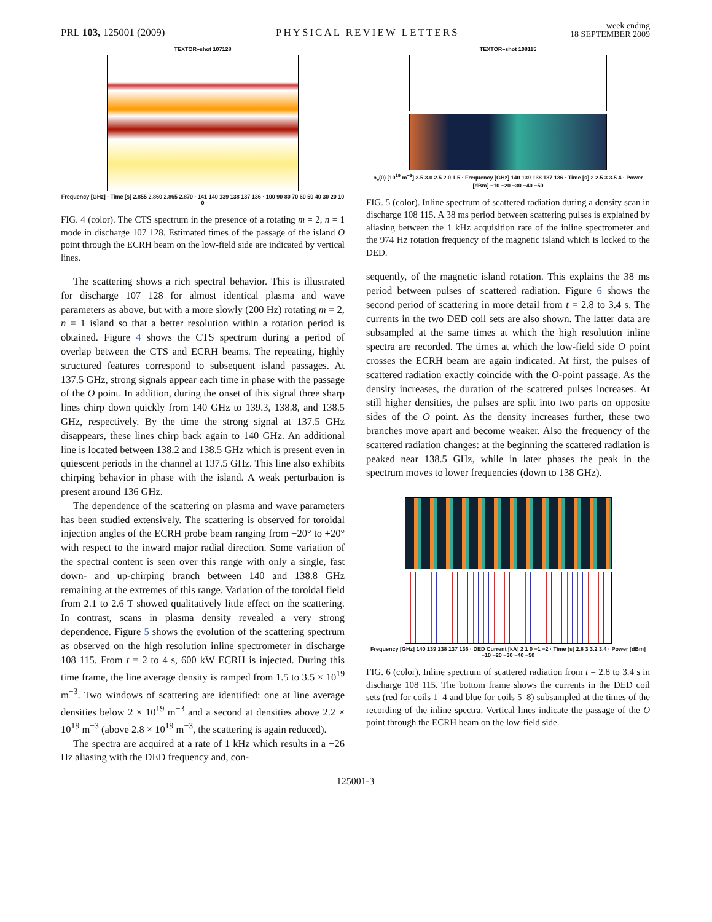PRL 103, 125001 (2009) PHYSICAL REVIEW LETTERS week ending
18 SEPTEMBER 2009
TEXTOR–shot 107128
Frequency [GHz] · Time [s] 2.855 2.860 2.865 2.870 · 141 140 139 138 137 136 · 100 90 80 70 60 50 40 30 20 10 0
FIG. 4 (color). The CTS spectrum in the presence of a rotating m = 2, n = 1 mode in discharge 107 128. Estimated times of the passage of the island O point through the ECRH beam on the low-field side are indicated by vertical lines.
The scattering shows a rich spectral behavior. This is illustrated for discharge 107 128 for almost identical plasma and wave parameters as above, but with a more slowly (200 Hz) rotating m = 2, n = 1 island so that a better resolution within a rotation period is obtained. Figure 4 shows the CTS spectrum during a period of overlap between the CTS and ECRH beams. The repeating, highly structured features correspond to subsequent island passages. At 137.5 GHz, strong signals appear each time in phase with the passage of the O point. In addition, during the onset of this signal three sharp lines chirp down quickly from 140 GHz to 139.3, 138.8, and 138.5 GHz, respectively. By the time the strong signal at 137.5 GHz disappears, these lines chirp back again to 140 GHz. An additional line is located between 138.2 and 138.5 GHz which is present even in quiescent periods in the channel at 137.5 GHz. This line also exhibits chirping behavior in phase with the island. A weak perturbation is present around 136 GHz.
The dependence of the scattering on plasma and wave parameters has been studied extensively. The scattering is observed for toroidal injection angles of the ECRH probe beam ranging from −20° to +20° with respect to the inward major radial direction. Some variation of the spectral content is seen over this range with only a single, fast down- and up-chirping branch between 140 and 138.8 GHz remaining at the extremes of this range. Variation of the toroidal field from 2.1 to 2.6 T showed qualitatively little effect on the scattering. In contrast, scans in plasma density revealed a very strong dependence. Figure 5 shows the evolution of the scattering spectrum as observed on the high resolution inline spectrometer in discharge 108 115. From t = 2 to 4 s, 600 kW ECRH is injected. During this time frame, the line average density is ramped from 1.5 to 3.5 × 10<sup>19</sup> m<sup>−3</sup>. Two windows of scattering are identified: one at line average densities below 2 × 10<sup>19</sup> m<sup>−3</sup> and a second at densities above 2.2 × 10<sup>19</sup> m<sup>−3</sup> (above 2.8 × 10<sup>19</sup> m<sup>−3</sup>, the scattering is again reduced).
The spectra are acquired at a rate of 1 kHz which results in a −26 Hz aliasing with the DED frequency and, con-
TEXTOR–shot 108115
n<sub>e</sub>(0) [10<sup>19</sup> m<sup>−3</sup>] 3.5 3.0 2.5 2.0 1.5 · Frequency [GHz] 140 139 138 137 136 · Time [s] 2 2.5 3 3.5 4 · Power [dBm] −10 −20 −30 −40 −50
FIG. 5 (color). Inline spectrum of scattered radiation during a density scan in discharge 108 115. A 38 ms period between scattering pulses is explained by aliasing between the 1 kHz acquisition rate of the inline spectrometer and the 974 Hz rotation frequency of the magnetic island which is locked to the DED.
sequently, of the magnetic island rotation. This explains the 38 ms period between pulses of scattered radiation. Figure 6 shows the second period of scattering in more detail from t = 2.8 to 3.4 s. The currents in the two DED coil sets are also shown. The latter data are subsampled at the same times at which the high resolution inline spectra are recorded. The times at which the low-field side O point crosses the ECRH beam are again indicated. At first, the pulses of scattered radiation exactly coincide with the O-point passage. As the density increases, the duration of the scattered pulses increases. At still higher densities, the pulses are split into two parts on opposite sides of the O point. As the density increases further, these two branches move apart and become weaker. Also the frequency of the scattered radiation changes: at the beginning the scattered radiation is peaked near 138.5 GHz, while in later phases the peak in the spectrum moves to lower frequencies (down to 138 GHz).
Frequency [GHz] 140 139 138 137 136 · DED Current [kA] 2 1 0 −1 −2 · Time [s] 2.8 3 3.2 3.4 · Power [dBm] −10 −20 −30 −40 −50
FIG. 6 (color). Inline spectrum of scattered radiation from t = 2.8 to 3.4 s in discharge 108 115. The bottom frame shows the currents in the DED coil sets (red for coils 1–4 and blue for coils 5–8) subsampled at the times of the recording of the inline spectra. Vertical lines indicate the passage of the O point through the ECRH beam on the low-field side.
125001-3